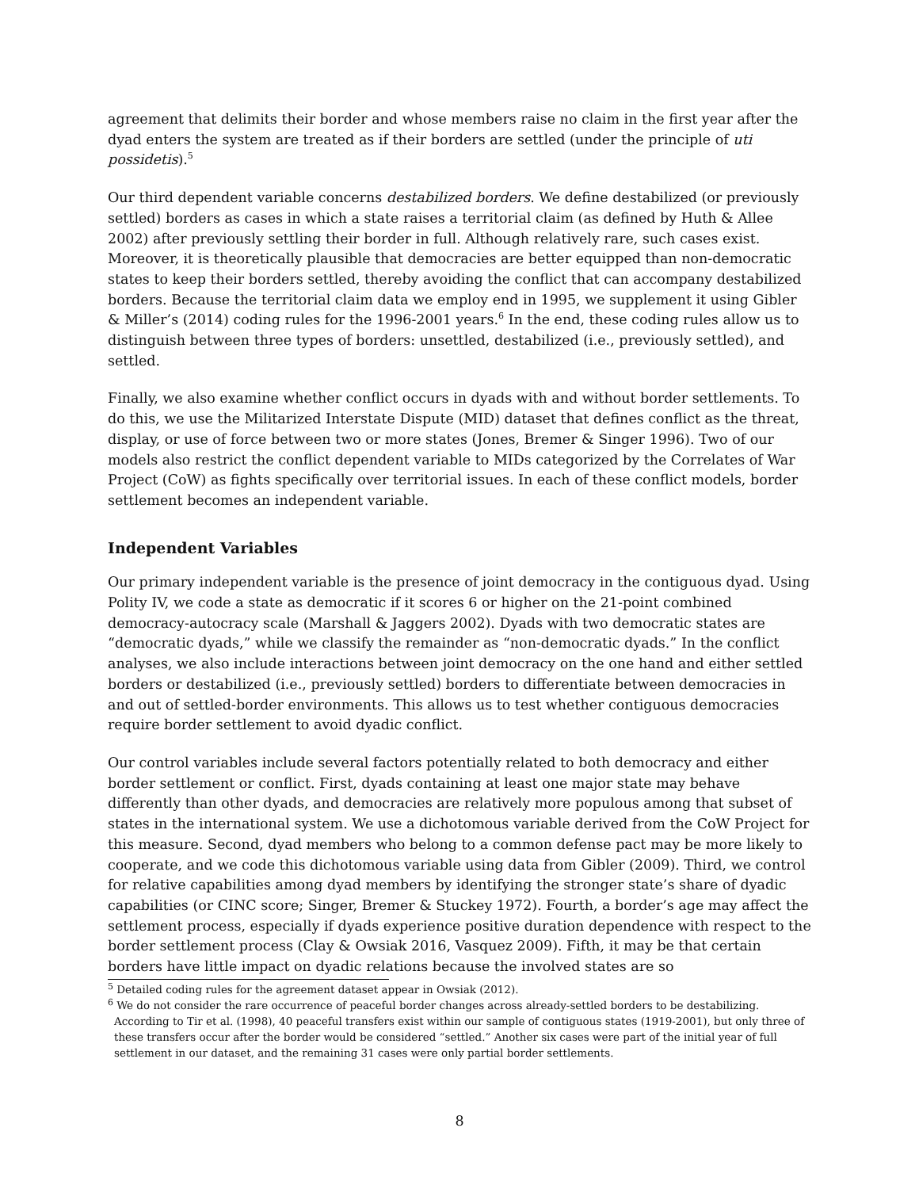agreement that delimits their border and whose members raise no claim in the first year after the dyad enters the system are treated as if their borders are settled (under the principle of uti possidetis).<sup>5</sup>
Our third dependent variable concerns destabilized borders. We define destabilized (or previously settled) borders as cases in which a state raises a territorial claim (as defined by Huth & Allee 2002) after previously settling their border in full. Although relatively rare, such cases exist. Moreover, it is theoretically plausible that democracies are better equipped than non-democratic states to keep their borders settled, thereby avoiding the conflict that can accompany destabilized borders. Because the territorial claim data we employ end in 1995, we supplement it using Gibler & Miller’s (2014) coding rules for the 1996-2001 years.<sup>6</sup> In the end, these coding rules allow us to distinguish between three types of borders: unsettled, destabilized (i.e., previously settled), and settled.
Finally, we also examine whether conflict occurs in dyads with and without border settlements. To do this, we use the Militarized Interstate Dispute (MID) dataset that defines conflict as the threat, display, or use of force between two or more states (Jones, Bremer & Singer 1996). Two of our models also restrict the conflict dependent variable to MIDs categorized by the Correlates of War Project (CoW) as fights specifically over territorial issues. In each of these conflict models, border settlement becomes an independent variable.
Independent Variables
Our primary independent variable is the presence of joint democracy in the contiguous dyad. Using Polity IV, we code a state as democratic if it scores 6 or higher on the 21-point combined democracy-autocracy scale (Marshall & Jaggers 2002). Dyads with two democratic states are “democratic dyads,” while we classify the remainder as “non-democratic dyads.” In the conflict analyses, we also include interactions between joint democracy on the one hand and either settled borders or destabilized (i.e., previously settled) borders to differentiate between democracies in and out of settled-border environments. This allows us to test whether contiguous democracies require border settlement to avoid dyadic conflict.
Our control variables include several factors potentially related to both democracy and either border settlement or conflict. First, dyads containing at least one major state may behave differently than other dyads, and democracies are relatively more populous among that subset of states in the international system. We use a dichotomous variable derived from the CoW Project for this measure. Second, dyad members who belong to a common defense pact may be more likely to cooperate, and we code this dichotomous variable using data from Gibler (2009). Third, we control for relative capabilities among dyad members by identifying the stronger state’s share of dyadic capabilities (or CINC score; Singer, Bremer & Stuckey 1972). Fourth, a border’s age may affect the settlement process, especially if dyads experience positive duration dependence with respect to the border settlement process (Clay & Owsiak 2016, Vasquez 2009). Fifth, it may be that certain borders have little impact on dyadic relations because the involved states are so
<sup>5</sup> Detailed coding rules for the agreement dataset appear in Owsiak (2012).
<sup>6</sup> We do not consider the rare occurrence of peaceful border changes across already-settled borders to be destabilizing. According to Tir et al. (1998), 40 peaceful transfers exist within our sample of contiguous states (1919-2001), but only three of these transfers occur after the border would be considered “settled.” Another six cases were part of the initial year of full settlement in our dataset, and the remaining 31 cases were only partial border settlements.
8